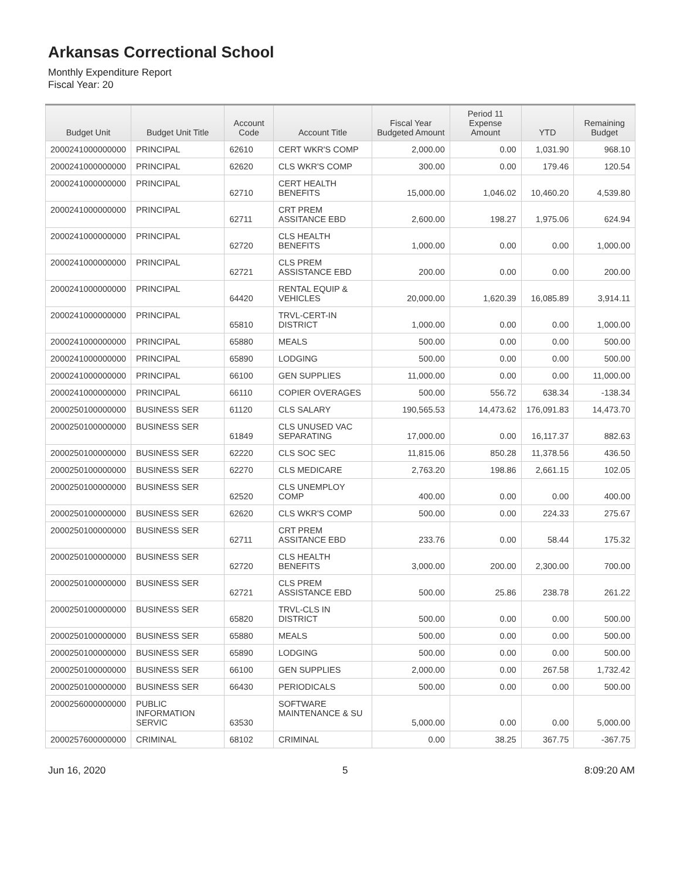Arkansas Correctional School
Monthly Expenditure Report
Fiscal Year: 20
| Budget Unit | Budget Unit Title | Account Code | Account Title | Fiscal Year Budgeted Amount | Period 11 Expense Amount | YTD | Remaining Budget |
| --- | --- | --- | --- | --- | --- | --- | --- |
| 2000241000000000 | PRINCIPAL | 62610 | CERT WKR'S COMP | 2,000.00 | 0.00 | 1,031.90 | 968.10 |
| 2000241000000000 | PRINCIPAL | 62620 | CLS WKR'S COMP | 300.00 | 0.00 | 179.46 | 120.54 |
| 2000241000000000 | PRINCIPAL | 62710 | CERT HEALTH BENEFITS | 15,000.00 | 1,046.02 | 10,460.20 | 4,539.80 |
| 2000241000000000 | PRINCIPAL | 62711 | CRT PREM ASSITANCE EBD | 2,600.00 | 198.27 | 1,975.06 | 624.94 |
| 2000241000000000 | PRINCIPAL | 62720 | CLS HEALTH BENEFITS | 1,000.00 | 0.00 | 0.00 | 1,000.00 |
| 2000241000000000 | PRINCIPAL | 62721 | CLS PREM ASSISTANCE EBD | 200.00 | 0.00 | 0.00 | 200.00 |
| 2000241000000000 | PRINCIPAL | 64420 | RENTAL EQUIP & VEHICLES | 20,000.00 | 1,620.39 | 16,085.89 | 3,914.11 |
| 2000241000000000 | PRINCIPAL | 65810 | TRVL-CERT-IN DISTRICT | 1,000.00 | 0.00 | 0.00 | 1,000.00 |
| 2000241000000000 | PRINCIPAL | 65880 | MEALS | 500.00 | 0.00 | 0.00 | 500.00 |
| 2000241000000000 | PRINCIPAL | 65890 | LODGING | 500.00 | 0.00 | 0.00 | 500.00 |
| 2000241000000000 | PRINCIPAL | 66100 | GEN SUPPLIES | 11,000.00 | 0.00 | 0.00 | 11,000.00 |
| 2000241000000000 | PRINCIPAL | 66110 | COPIER OVERAGES | 500.00 | 556.72 | 638.34 | -138.34 |
| 2000250100000000 | BUSINESS SER | 61120 | CLS SALARY | 190,565.53 | 14,473.62 | 176,091.83 | 14,473.70 |
| 2000250100000000 | BUSINESS SER | 61849 | CLS UNUSED VAC SEPARATING | 17,000.00 | 0.00 | 16,117.37 | 882.63 |
| 2000250100000000 | BUSINESS SER | 62220 | CLS SOC SEC | 11,815.06 | 850.28 | 11,378.56 | 436.50 |
| 2000250100000000 | BUSINESS SER | 62270 | CLS MEDICARE | 2,763.20 | 198.86 | 2,661.15 | 102.05 |
| 2000250100000000 | BUSINESS SER | 62520 | CLS UNEMPLOY COMP | 400.00 | 0.00 | 0.00 | 400.00 |
| 2000250100000000 | BUSINESS SER | 62620 | CLS WKR'S COMP | 500.00 | 0.00 | 224.33 | 275.67 |
| 2000250100000000 | BUSINESS SER | 62711 | CRT PREM ASSITANCE EBD | 233.76 | 0.00 | 58.44 | 175.32 |
| 2000250100000000 | BUSINESS SER | 62720 | CLS HEALTH BENEFITS | 3,000.00 | 200.00 | 2,300.00 | 700.00 |
| 2000250100000000 | BUSINESS SER | 62721 | CLS PREM ASSISTANCE EBD | 500.00 | 25.86 | 238.78 | 261.22 |
| 2000250100000000 | BUSINESS SER | 65820 | TRVL-CLS IN DISTRICT | 500.00 | 0.00 | 0.00 | 500.00 |
| 2000250100000000 | BUSINESS SER | 65880 | MEALS | 500.00 | 0.00 | 0.00 | 500.00 |
| 2000250100000000 | BUSINESS SER | 65890 | LODGING | 500.00 | 0.00 | 0.00 | 500.00 |
| 2000250100000000 | BUSINESS SER | 66100 | GEN SUPPLIES | 2,000.00 | 0.00 | 267.58 | 1,732.42 |
| 2000250100000000 | BUSINESS SER | 66430 | PERIODICALS | 500.00 | 0.00 | 0.00 | 500.00 |
| 2000256000000000 | PUBLIC INFORMATION SERVIC | 63530 | SOFTWARE MAINTENANCE & SU | 5,000.00 | 0.00 | 0.00 | 5,000.00 |
| 2000257600000000 | CRIMINAL | 68102 | CRIMINAL | 0.00 | 38.25 | 367.75 | -367.75 |
Jun 16, 2020 5 8:09:20 AM